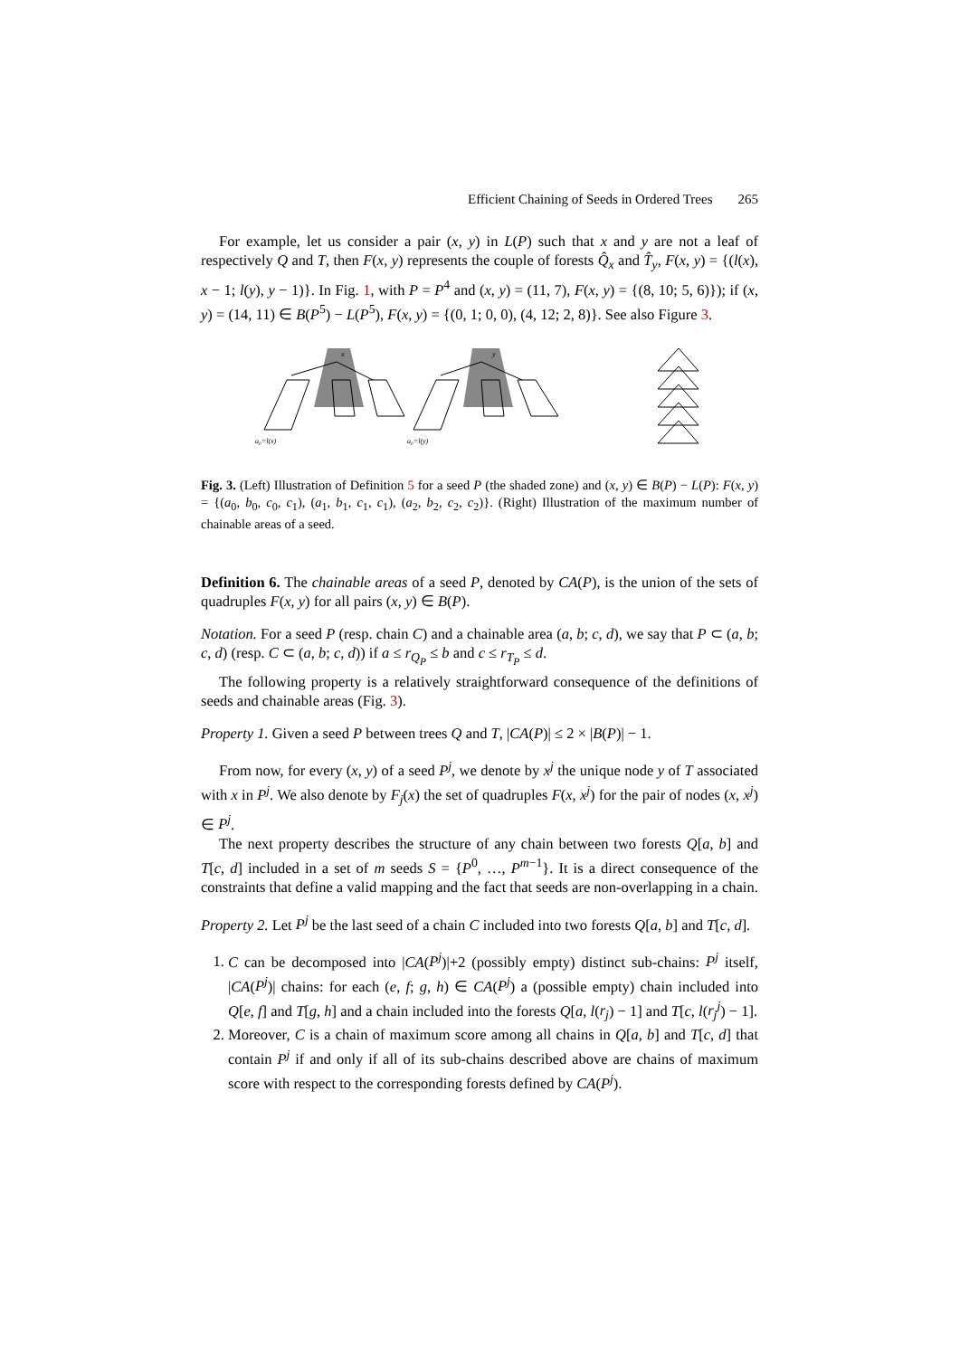Efficient Chaining of Seeds in Ordered Trees 265
For example, let us consider a pair (x, y) in L(P) such that x and y are not a leaf of respectively Q and T, then F(x, y) represents the couple of forests Q̂<sub>x</sub> and T̂<sub>y</sub>, F(x, y) = {(l(x), x − 1; l(y), y − 1)}. In Fig. 1, with P = P<sup>4</sup> and (x, y) = (11, 7), F(x, y) = {(8, 10; 5, 6)}); if (x, y) = (14, 11) ∈ B(P<sup>5</sup>) − L(P<sup>5</sup>), F(x, y) = {(0, 1; 0, 0), (4, 12; 2, 8)}. See also Figure 3.
a₀=l(x)
a₀=l(y)
x
y
Fig. 3. (Left) Illustration of Definition 5 for a seed P (the shaded zone) and (x, y) ∈ B(P) − L(P): F(x, y) = {(a<sub>0</sub>, b<sub>0</sub>, c<sub>0</sub>, c<sub>1</sub>), (a<sub>1</sub>, b<sub>1</sub>, c<sub>1</sub>, c<sub>1</sub>), (a<sub>2</sub>, b<sub>2</sub>, c<sub>2</sub>, c<sub>2</sub>)}. (Right) Illustration of the maximum number of chainable areas of a seed.
Definition 6. The chainable areas of a seed P, denoted by CA(P), is the union of the sets of quadruples F(x, y) for all pairs (x, y) ∈ B(P).
Notation. For a seed P (resp. chain C) and a chainable area (a, b; c, d), we say that P ⊂ (a, b; c, d) (resp. C ⊂ (a, b; c, d)) if a ≤ r<sub>Q<sub>P</sub></sub> ≤ b and c ≤ r<sub>T<sub>P</sub></sub> ≤ d.
The following property is a relatively straightforward consequence of the definitions of seeds and chainable areas (Fig. 3).
Property 1. Given a seed P between trees Q and T, |CA(P)| ≤ 2 × |B(P)| − 1.
From now, for every (x, y) of a seed P<sup>j</sup>, we denote by x<sup>j</sup> the unique node y of T associated with x in P<sup>j</sup>. We also denote by F<sub>j</sub>(x) the set of quadruples F(x, x<sup>j</sup>) for the pair of nodes (x, x<sup>j</sup>) ∈ P<sup>j</sup>.
The next property describes the structure of any chain between two forests Q[a, b] and T[c, d] included in a set of m seeds S = {P<sup>0</sup>, …, P<sup>m−1</sup>}. It is a direct consequence of the constraints that define a valid mapping and the fact that seeds are non-overlapping in a chain.
Property 2. Let P<sup>j</sup> be the last seed of a chain C included into two forests Q[a, b] and T[c, d].
1. C can be decomposed into |CA(P<sup>j</sup>)|+2 (possibly empty) distinct sub-chains: P<sup>j</sup> itself, |CA(P<sup>j</sup>)| chains: for each (e, f; g, h) ∈ CA(P<sup>j</sup>) a (possible empty) chain included into Q[e, f] and T[g, h] and a chain included into the forests Q[a, l(r<sub>j</sub>) − 1] and T[c, l(r<sub>j</sub><sup>j</sup>) − 1].
2. Moreover, C is a chain of maximum score among all chains in Q[a, b] and T[c, d] that contain P<sup>j</sup> if and only if all of its sub-chains described above are chains of maximum score with respect to the corresponding forests defined by CA(P<sup>j</sup>).